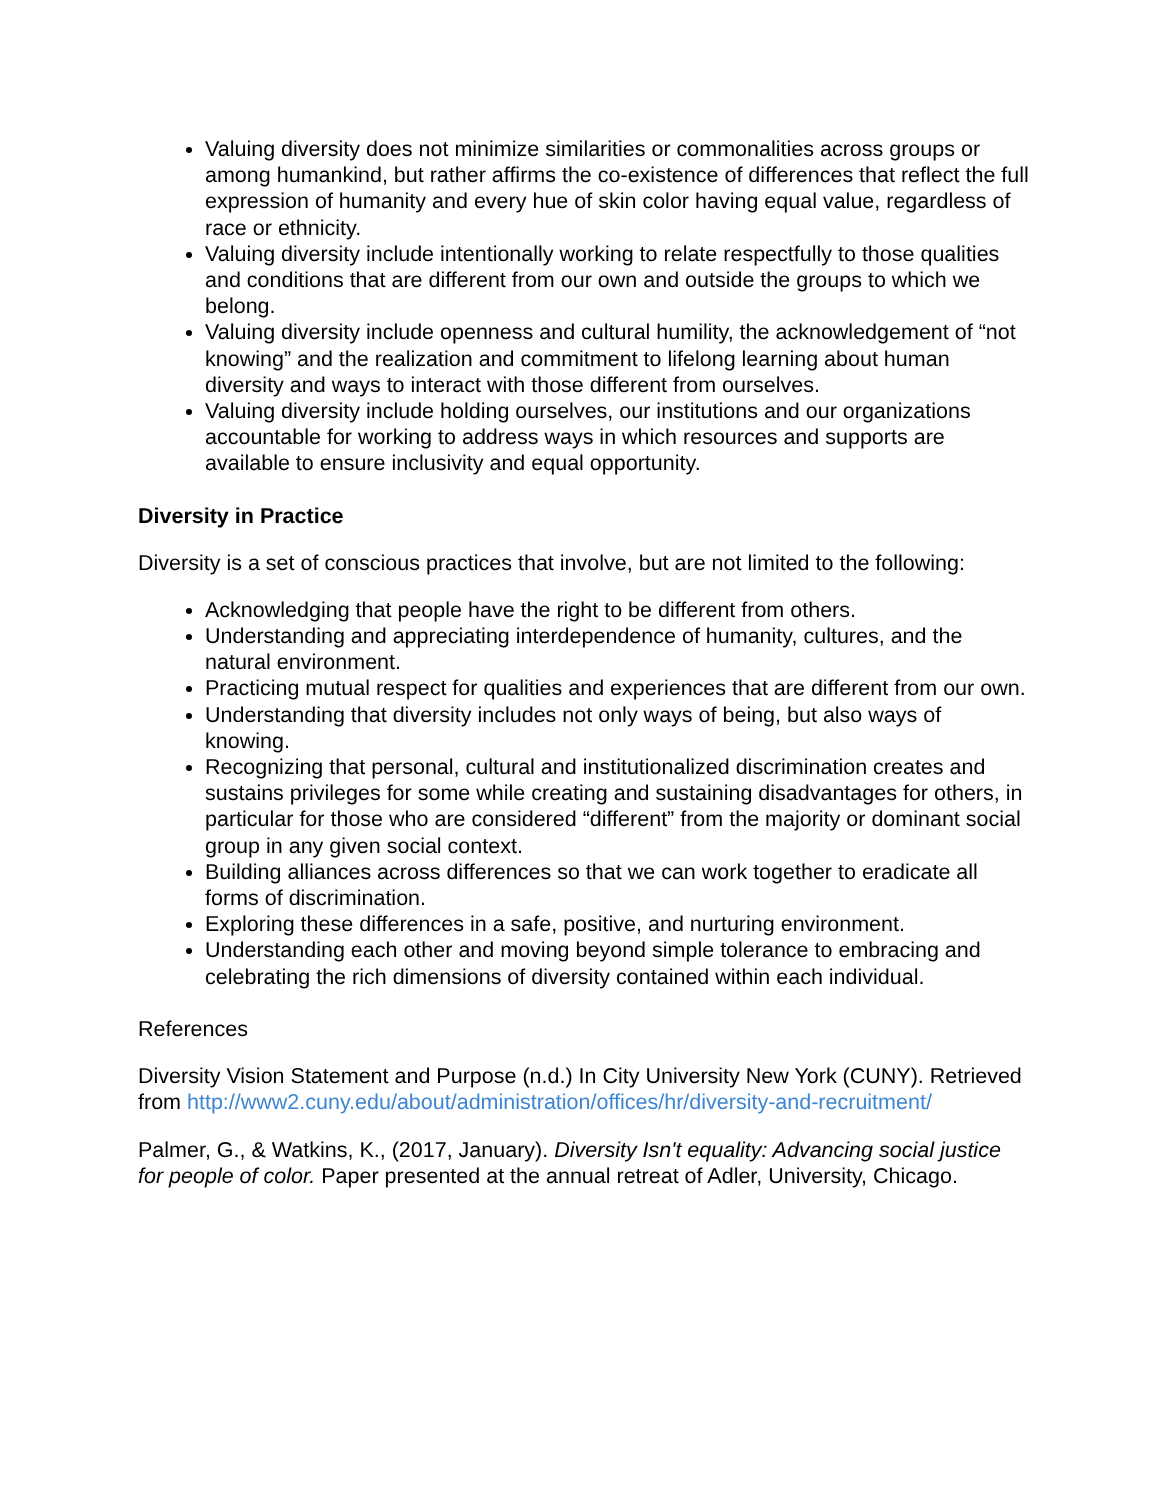Valuing diversity does not minimize similarities or commonalities across groups or among humankind, but rather affirms the co-existence of differences that reflect the full expression of humanity and every hue of skin color having equal value, regardless of race or ethnicity.
Valuing diversity include intentionally working to relate respectfully to those qualities and conditions that are different from our own and outside the groups to which we belong.
Valuing diversity include openness and cultural humility, the acknowledgement of “not knowing” and the realization and commitment to lifelong learning about human diversity and ways to interact with those different from ourselves.
Valuing diversity include holding ourselves, our institutions and our organizations accountable for working to address ways in which resources and supports are available to ensure inclusivity and equal opportunity.
Diversity in Practice
Diversity is a set of conscious practices that involve, but are not limited to the following:
Acknowledging that people have the right to be different from others.
Understanding and appreciating interdependence of humanity, cultures, and the natural environment.
Practicing mutual respect for qualities and experiences that are different from our own.
Understanding that diversity includes not only ways of being, but also ways of knowing.
Recognizing that personal, cultural and institutionalized discrimination creates and sustains privileges for some while creating and sustaining disadvantages for others, in particular for those who are considered “different” from the majority or dominant social group in any given social context.
Building alliances across differences so that we can work together to eradicate all forms of discrimination.
Exploring these differences in a safe, positive, and nurturing environment.
Understanding each other and moving beyond simple tolerance to embracing and celebrating the rich dimensions of diversity contained within each individual.
References
Diversity Vision Statement and Purpose (n.d.) In City University New York (CUNY). Retrieved from http://www2.cuny.edu/about/administration/offices/hr/diversity-and-recruitment/
Palmer, G., & Watkins, K., (2017, January). Diversity Isn't equality: Advancing social justice for people of color. Paper presented at the annual retreat of Adler, University, Chicago.